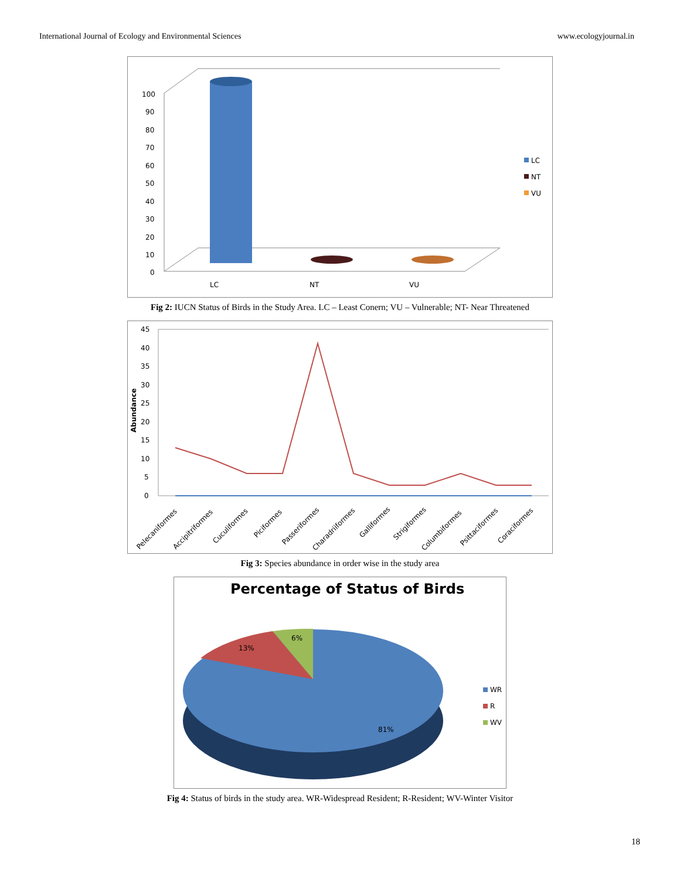International Journal of Ecology and Environmental Sciences www.ecologyjournal.in
100
90
80
70
60
50
40
30
20
10
0
LC
NT
VU
LC
NT
VU
Fig 2: IUCN Status of Birds in the Study Area. LC – Least Conern; VU – Vulnerable; NT- Near Threatened
45
40
35
30
25
20
15
10
5
0
Abundance
Pelecaniformes
Accipitriformes
Cuculiformes
Piciformes
Passeriformes
Charadriiformes
Galliformes
Strigiformes
Columbiformes
Psittaciformes
Coraciformes
Fig 3: Species abundance in order wise in the study area
Percentage of Status of Birds
13%
6%
81%
WR
R
WV
Fig 4: Status of birds in the study area. WR-Widespread Resident; R-Resident; WV-Winter Visitor
18